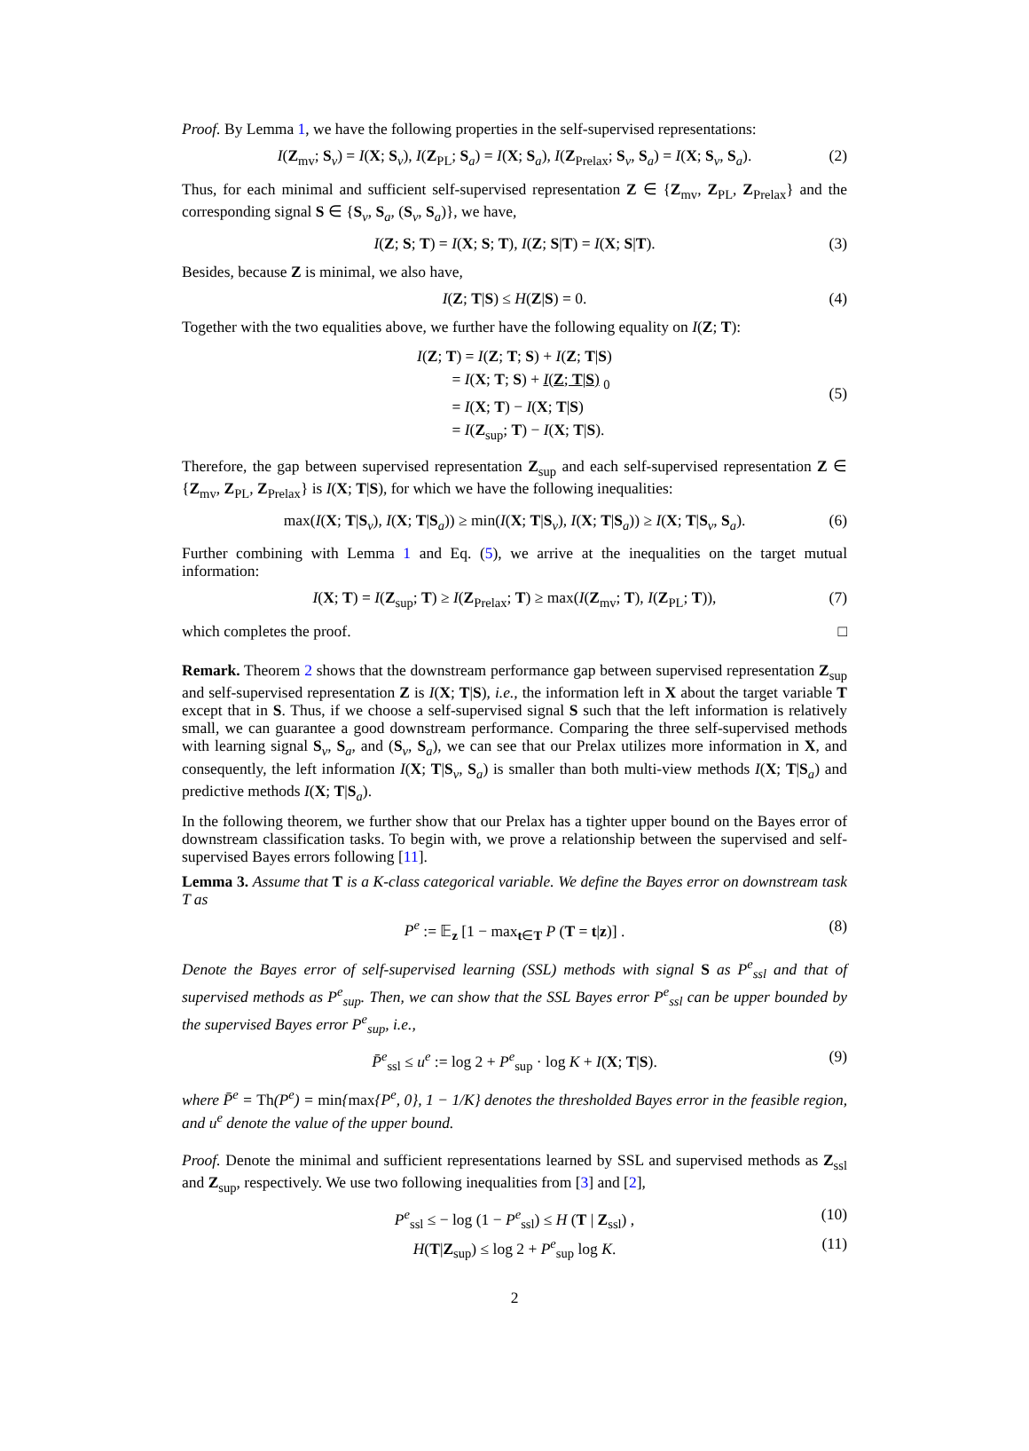Proof. By Lemma 1, we have the following properties in the self-supervised representations:
I(Z<sub>mv</sub>; S<sub>v</sub>) = I(X; S<sub>v</sub>), I(Z<sub>PL</sub>; S<sub>a</sub>) = I(X; S<sub>a</sub>), I(Z<sub>Prelax</sub>; S<sub>v</sub>, S<sub>a</sub>) = I(X; S<sub>v</sub>, S<sub>a</sub>). (2)
Thus, for each minimal and sufficient self-supervised representation Z ∈ {Z<sub>mv</sub>, Z<sub>PL</sub>, Z<sub>Prelax</sub>} and the corresponding signal S ∈ {S<sub>v</sub>, S<sub>a</sub>, (S<sub>v</sub>, S<sub>a</sub>)}, we have,
I(Z; S; T) = I(X; S; T), I(Z; S|T) = I(X; S|T). (3)
Besides, because Z is minimal, we also have,
I(Z; T|S) ≤ H(Z|S) = 0. (4)
Together with the two equalities above, we further have the following equality on I(Z; T):
I(Z; T) = I(Z; T; S) + I(Z; T|S)
= I(X; T; S) + I(Z; T|S) <sub>0</sub>
= I(X; T) − I(X; T|S)
= I(Z<sub>sup</sub>; T) − I(X; T|S).
(5)
Therefore, the gap between supervised representation Z<sub>sup</sub> and each self-supervised representation Z ∈ {Z<sub>mv</sub>, Z<sub>PL</sub>, Z<sub>Prelax</sub>} is I(X; T|S), for which we have the following inequalities:
max(I(X; T|S<sub>v</sub>), I(X; T|S<sub>a</sub>)) ≥ min(I(X; T|S<sub>v</sub>), I(X; T|S<sub>a</sub>)) ≥ I(X; T|S<sub>v</sub>, S<sub>a</sub>). (6)
Further combining with Lemma 1 and Eq. (5), we arrive at the inequalities on the target mutual information:
I(X; T) = I(Z<sub>sup</sub>; T) ≥ I(Z<sub>Prelax</sub>; T) ≥ max(I(Z<sub>mv</sub>; T), I(Z<sub>PL</sub>; T)), (7)
which completes the proof. □
Remark. Theorem 2 shows that the downstream performance gap between supervised representation Z<sub>sup</sub> and self-supervised representation Z is I(X; T|S), i.e., the information left in X about the target variable T except that in S. Thus, if we choose a self-supervised signal S such that the left information is relatively small, we can guarantee a good downstream performance. Comparing the three self-supervised methods with learning signal S<sub>v</sub>, S<sub>a</sub>, and (S<sub>v</sub>, S<sub>a</sub>), we can see that our Prelax utilizes more information in X, and consequently, the left information I(X; T|S<sub>v</sub>, S<sub>a</sub>) is smaller than both multi-view methods I(X; T|S<sub>a</sub>) and predictive methods I(X; T|S<sub>a</sub>).
In the following theorem, we further show that our Prelax has a tighter upper bound on the Bayes error of downstream classification tasks. To begin with, we prove a relationship between the supervised and self-supervised Bayes errors following [11].
Lemma 3. Assume that T is a K-class categorical variable. We define the Bayes error on downstream task T as
P<sup>e</sup> := 𝔼<sub>z</sub> [1 − max<sub>t∈T</sub> P (T = t|z)] . (8)
Denote the Bayes error of self-supervised learning (SSL) methods with signal S as P<sup>e</sup><sub>ssl</sub> and that of supervised methods as P<sup>e</sup><sub>sup</sub>. Then, we can show that the SSL Bayes error P<sup>e</sup><sub>ssl</sub> can be upper bounded by the supervised Bayes error P<sup>e</sup><sub>sup</sub>, i.e.,
P̄<sup>e</sup><sub>ssl</sub> ≤ u<sup>e</sup> := log 2 + P<sup>e</sup><sub>sup</sub> · log K + I(X; T|S). (9)
where P̄<sup>e</sup> = Th(P<sup>e</sup>) = min{max{P<sup>e</sup>, 0}, 1 − 1/K} denotes the thresholded Bayes error in the feasible region, and u<sup>e</sup> denote the value of the upper bound.
Proof. Denote the minimal and sufficient representations learned by SSL and supervised methods as Z<sub>ssl</sub> and Z<sub>sup</sub>, respectively. We use two following inequalities from [3] and [2],
P<sup>e</sup><sub>ssl</sub> ≤ − log (1 − P<sup>e</sup><sub>ssl</sub>) ≤ H (T | Z<sub>ssl</sub>) , (10)
H(T|Z<sub>sup</sub>) ≤ log 2 + P<sup>e</sup><sub>sup</sub> log K. (11)
2